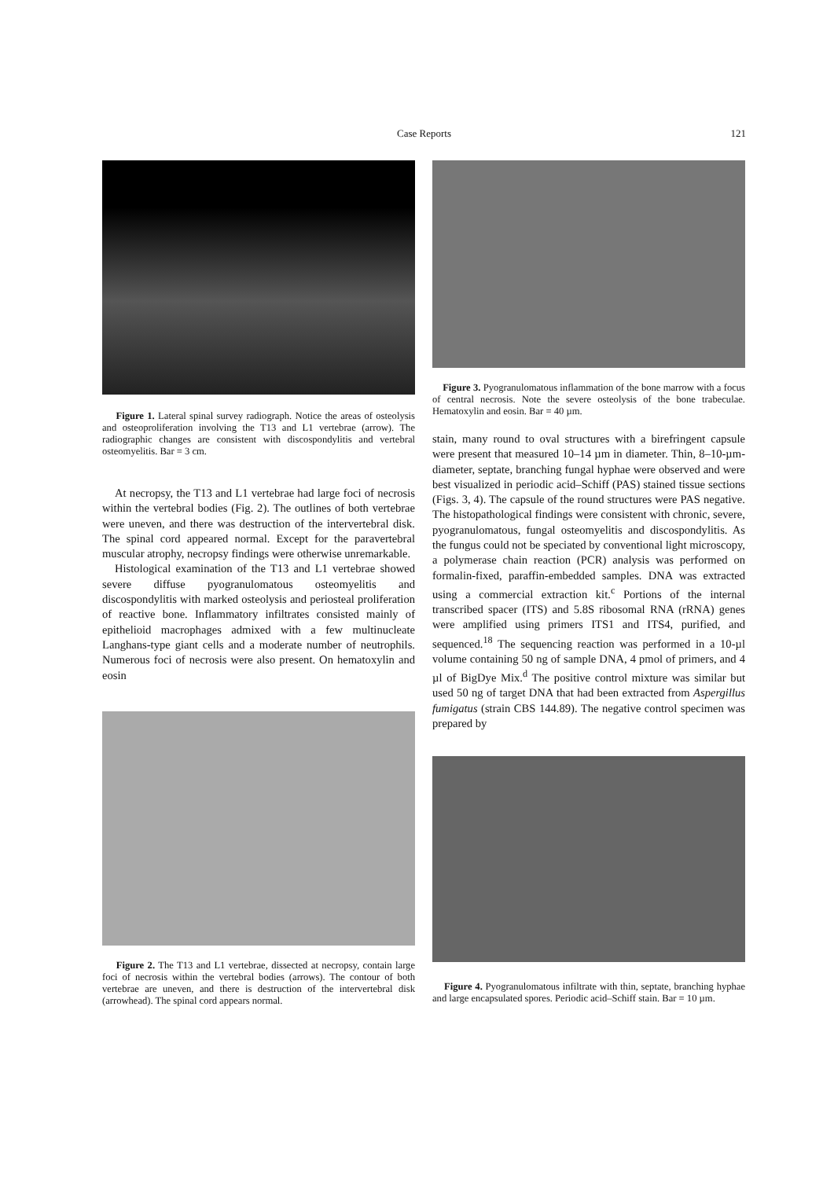Case Reports
121
Figure 1. Lateral spinal survey radiograph. Notice the areas of osteolysis and osteoproliferation involving the T13 and L1 vertebrae (arrow). The radiographic changes are consistent with discospondylitis and vertebral osteomyelitis. Bar = 3 cm.
At necropsy, the T13 and L1 vertebrae had large foci of necrosis within the vertebral bodies (Fig. 2). The outlines of both vertebrae were uneven, and there was destruction of the intervertebral disk. The spinal cord appeared normal. Except for the paravertebral muscular atrophy, necropsy findings were otherwise unremarkable.
Histological examination of the T13 and L1 vertebrae showed severe diffuse pyogranulomatous osteomyelitis and discospondylitis with marked osteolysis and periosteal proliferation of reactive bone. Inflammatory infiltrates consisted mainly of epithelioid macrophages admixed with a few multinucleate Langhans-type giant cells and a moderate number of neutrophils. Numerous foci of necrosis were also present. On hematoxylin and eosin
Figure 2. The T13 and L1 vertebrae, dissected at necropsy, contain large foci of necrosis within the vertebral bodies (arrows). The contour of both vertebrae are uneven, and there is destruction of the intervertebral disk (arrowhead). The spinal cord appears normal.
Figure 3. Pyogranulomatous inflammation of the bone marrow with a focus of central necrosis. Note the severe osteolysis of the bone trabeculae. Hematoxylin and eosin. Bar = 40 µm.
stain, many round to oval structures with a birefringent capsule were present that measured 10–14 µm in diameter. Thin, 8–10-µm-diameter, septate, branching fungal hyphae were observed and were best visualized in periodic acid–Schiff (PAS) stained tissue sections (Figs. 3, 4). The capsule of the round structures were PAS negative. The histopathological findings were consistent with chronic, severe, pyogranulomatous, fungal osteomyelitis and discospondylitis. As the fungus could not be speciated by conventional light microscopy, a polymerase chain reaction (PCR) analysis was performed on formalin-fixed, paraffin-embedded samples. DNA was extracted using a commercial extraction kit.<sup>c</sup> Portions of the internal transcribed spacer (ITS) and 5.8S ribosomal RNA (rRNA) genes were amplified using primers ITS1 and ITS4, purified, and sequenced.<sup>18</sup> The sequencing reaction was performed in a 10-µl volume containing 50 ng of sample DNA, 4 pmol of primers, and 4 µl of BigDye Mix.<sup>d</sup> The positive control mixture was similar but used 50 ng of target DNA that had been extracted from Aspergillus fumigatus (strain CBS 144.89). The negative control specimen was prepared by
Figure 4. Pyogranulomatous infiltrate with thin, septate, branching hyphae and large encapsulated spores. Periodic acid–Schiff stain. Bar = 10 µm.